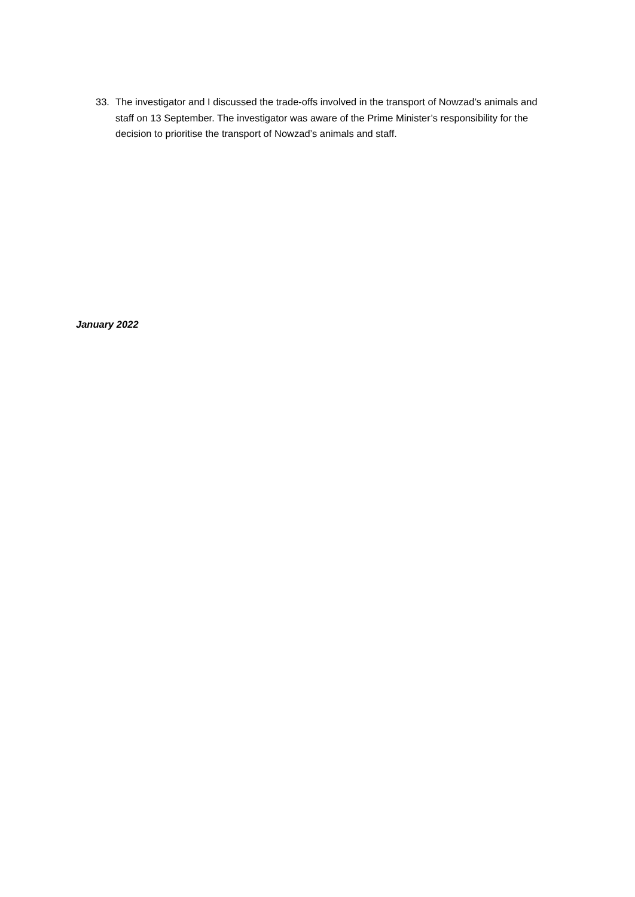33. The investigator and I discussed the trade-offs involved in the transport of Nowzad’s animals and staff on 13 September. The investigator was aware of the Prime Minister’s responsibility for the decision to prioritise the transport of Nowzad’s animals and staff.
January 2022